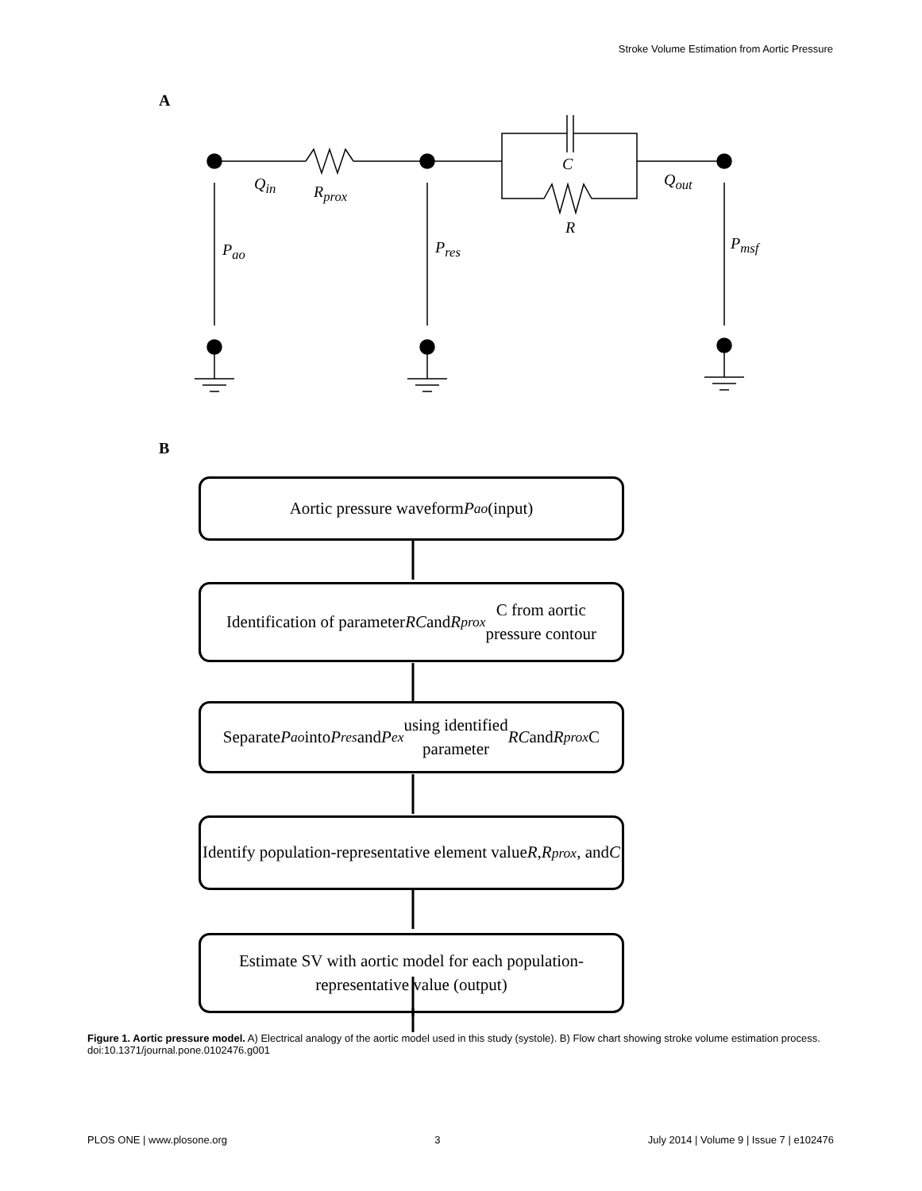Stroke Volume Estimation from Aortic Pressure
A
Q<sub>in</sub> R<sub>prox</sub>
C
R
Q<sub>out</sub>
P<sub>ao</sub> P<sub>res</sub> P<sub>msf</sub>
B
Aortic pressure waveform P<sub>ao</sub> (input)
Identification of parameter RC and R<sub>prox</sub> C from aortic
pressure contour
Separate P<sub>ao</sub> into P<sub>res</sub> and P<sub>ex</sub> using identified
parameter RC and R<sub>prox</sub> C
Identify population-representative element value
R, R<sub>prox</sub>, and C
Estimate SV with aortic model for each population-
representative value (output)
Figure 1. Aortic pressure model. A) Electrical analogy of the aortic model used in this study (systole). B) Flow chart showing stroke volume estimation process.
doi:10.1371/journal.pone.0102476.g001
PLOS ONE | www.plosone.org 3 July 2014 | Volume 9 | Issue 7 | e102476